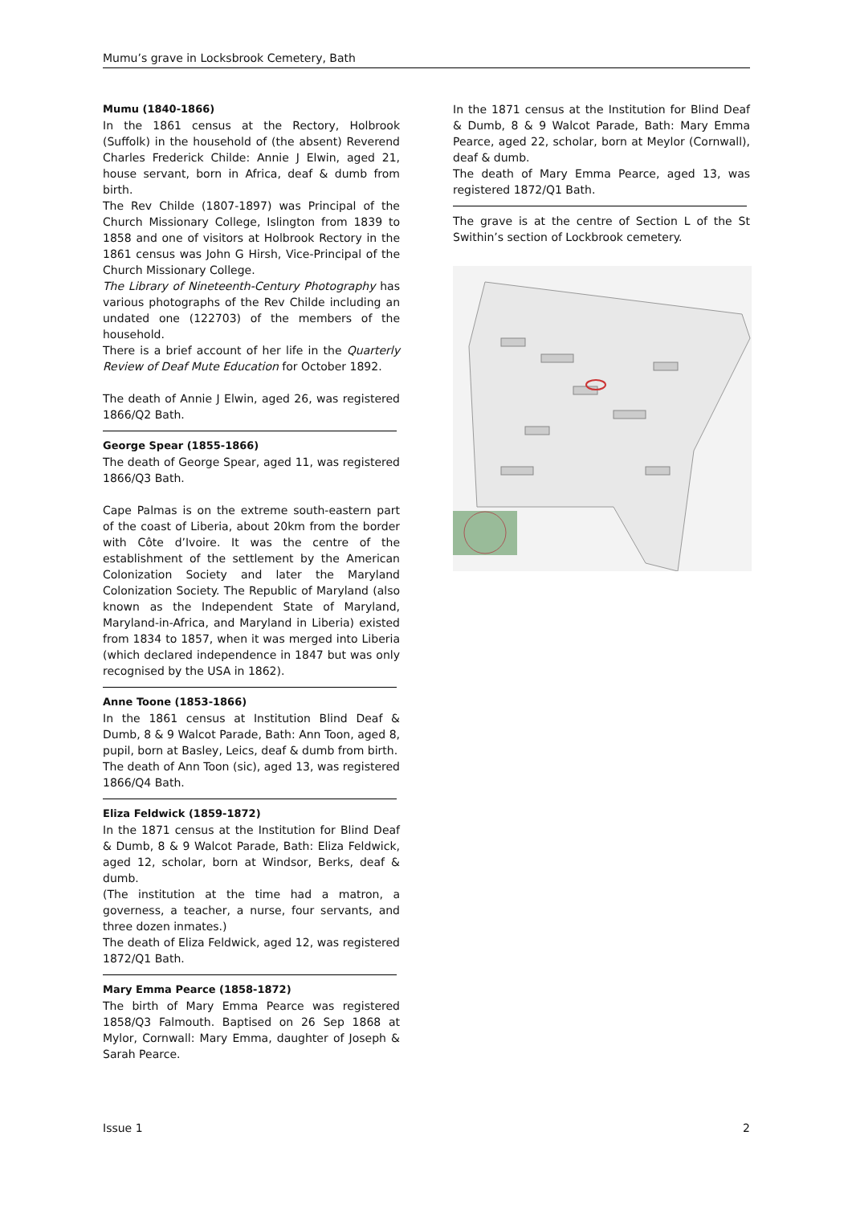Mumu’s grave in Locksbrook Cemetery, Bath
Mumu (1840-1866)
In the 1861 census at the Rectory, Holbrook (Suffolk) in the household of (the absent) Reverend Charles Frederick Childe: Annie J Elwin, aged 21, house servant, born in Africa, deaf & dumb from birth.
The Rev Childe (1807-1897) was Principal of the Church Missionary College, Islington from 1839 to 1858 and one of visitors at Holbrook Rectory in the 1861 census was John G Hirsh, Vice-Principal of the Church Missionary College.
The Library of Nineteenth-Century Photography has various photographs of the Rev Childe including an undated one (122703) of the members of the household.
There is a brief account of her life in the Quarterly Review of Deaf Mute Education for October 1892.
The death of Annie J Elwin, aged 26, was registered 1866/Q2 Bath.
George Spear (1855-1866)
The death of George Spear, aged 11, was registered 1866/Q3 Bath.
Cape Palmas is on the extreme south-eastern part of the coast of Liberia, about 20km from the border with Côte d’Ivoire. It was the centre of the establishment of the settlement by the American Colonization Society and later the Maryland Colonization Society. The Republic of Maryland (also known as the Independent State of Maryland, Maryland-in-Africa, and Maryland in Liberia) existed from 1834 to 1857, when it was merged into Liberia (which declared independence in 1847 but was only recognised by the USA in 1862).
Anne Toone (1853-1866)
In the 1861 census at Institution Blind Deaf & Dumb, 8 & 9 Walcot Parade, Bath: Ann Toon, aged 8, pupil, born at Basley, Leics, deaf & dumb from birth.
The death of Ann Toon (sic), aged 13, was registered 1866/Q4 Bath.
Eliza Feldwick (1859-1872)
In the 1871 census at the Institution for Blind Deaf & Dumb, 8 & 9 Walcot Parade, Bath: Eliza Feldwick, aged 12, scholar, born at Windsor, Berks, deaf & dumb.
(The institution at the time had a matron, a governess, a teacher, a nurse, four servants, and three dozen inmates.)
The death of Eliza Feldwick, aged 12, was registered 1872/Q1 Bath.
Mary Emma Pearce (1858-1872)
The birth of Mary Emma Pearce was registered 1858/Q3 Falmouth. Baptised on 26 Sep 1868 at Mylor, Cornwall: Mary Emma, daughter of Joseph & Sarah Pearce.
In the 1871 census at the Institution for Blind Deaf & Dumb, 8 & 9 Walcot Parade, Bath: Mary Emma Pearce, aged 22, scholar, born at Meylor (Cornwall), deaf & dumb.
The death of Mary Emma Pearce, aged 13, was registered 1872/Q1 Bath.
The grave is at the centre of Section L of the St Swithin’s section of Lockbrook cemetery.
Issue 1 2